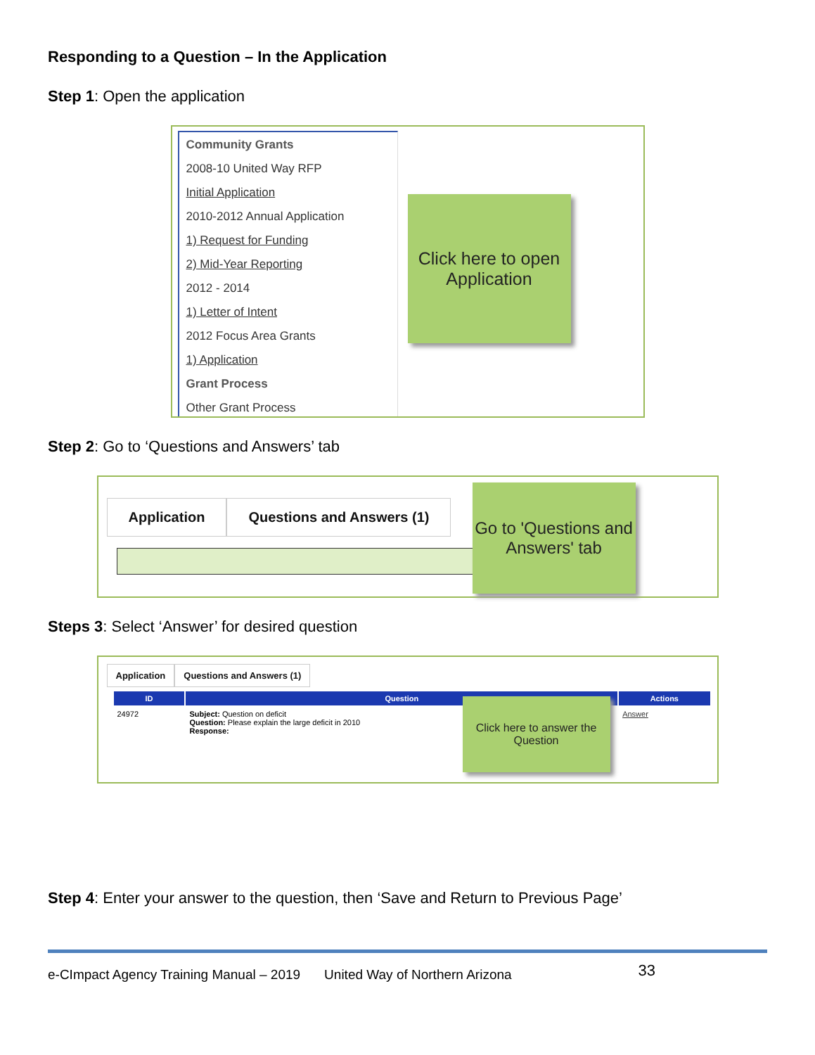Responding to a Question – In the Application
Step 1: Open the application
Community Grants
2008-10 United Way RFP
Initial Application
2010-2012 Annual Application
1) Request for Funding
2) Mid-Year Reporting
2012 - 2014
1) Letter of Intent
2012 Focus Area Grants
1) Application
Grant Process
Other Grant Process
Click here to open Application
Step 2: Go to ‘Questions and Answers’ tab
Application Questions and Answers (1)
Go to 'Questions and Answers' tab
Steps 3: Select ‘Answer’ for desired question
Application Questions and Answers (1)
| ID | Question | Actions |
| --- | --- | --- |
| 24972 | Subject: Question on deficit Question: Please explain the large deficit in 2010 Response: | Answer |
Click here to answer the Question
Step 4: Enter your answer to the question, then ‘Save and Return to Previous Page’
e-CImpact Agency Training Manual – 2019 United Way of Northern Arizona 33